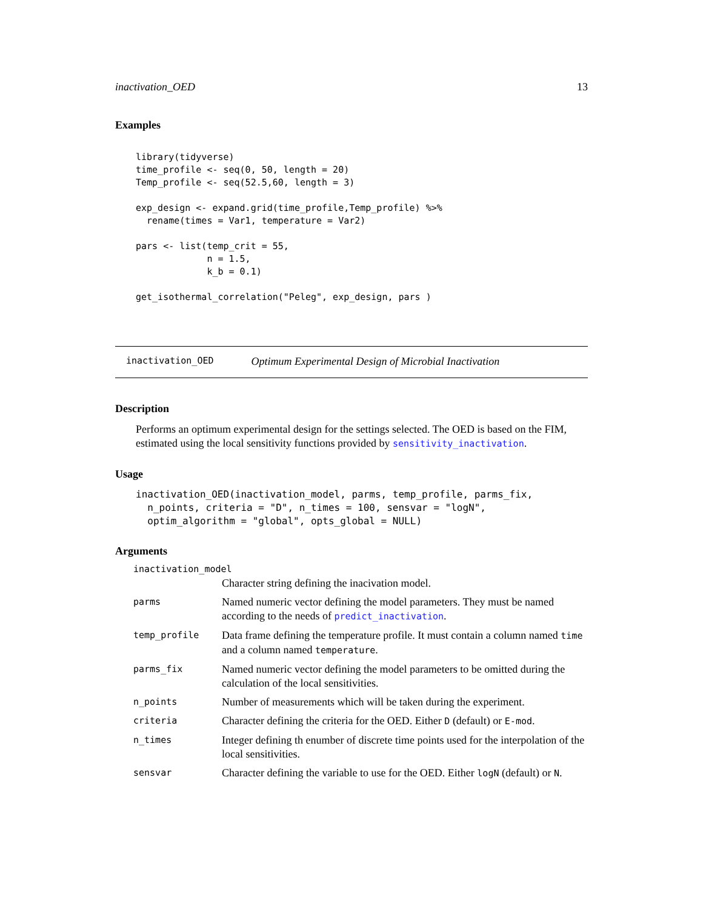inactivation_OED 13
Examples
library(tidyverse)
time_profile <- seq(0, 50, length = 20)
Temp_profile <- seq(52.5,60, length = 3)

exp_design <- expand.grid(time_profile,Temp_profile) %>%
  rename(times = Var1, temperature = Var2)

pars <- list(temp_crit = 55,
             n = 1.5,
             k_b = 0.1)

get_isothermal_correlation("Peleg", exp_design, pars )
inactivation_OED Optimum Experimental Design of Microbial Inactivation
Description
Performs an optimum experimental design for the settings selected. The OED is based on the FIM, estimated using the local sensitivity functions provided by sensitivity_inactivation.
Usage
inactivation_OED(inactivation_model, parms, temp_profile, parms_fix,
  n_points, criteria = "D", n_times = 100, sensvar = "logN",
  optim_algorithm = "global", opts_global = NULL)
Arguments
| inactivation_model | |
| | Character string defining the inacivation model. |
| parms | Named numeric vector defining the model parameters. They must be named according to the needs of predict_inactivation . |
| temp_profile | Data frame defining the temperature profile. It must contain a column named time and a column named temperature . |
| parms_fix | Named numeric vector defining the model parameters to be omitted during the calculation of the local sensitivities. |
| n_points | Number of measurements which will be taken during the experiment. |
| criteria | Character defining the criteria for the OED. Either D (default) or E-mod . |
| n_times | Integer defining th enumber of discrete time points used for the interpolation of the local sensitivities. |
| sensvar | Character defining the variable to use for the OED. Either logN (default) or N . |